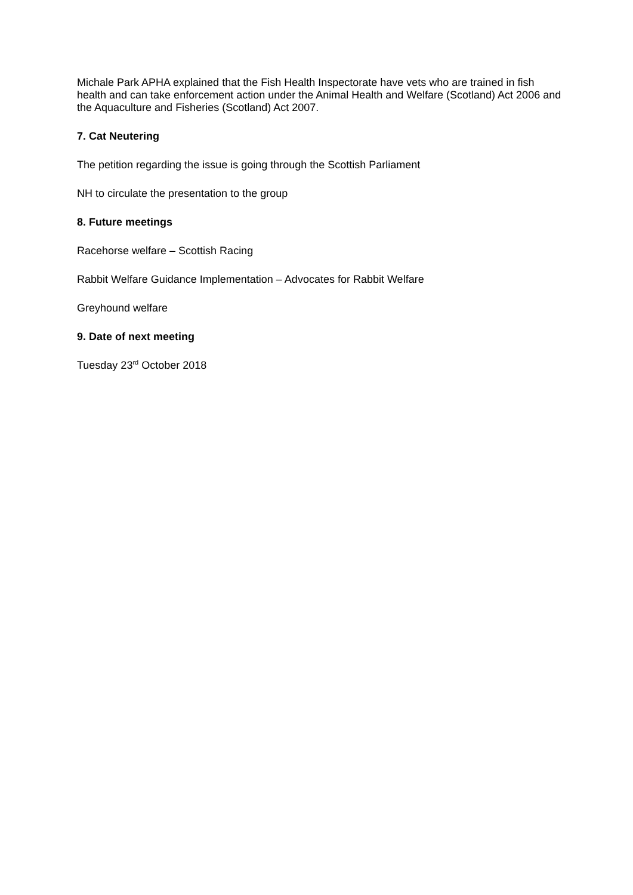Michale Park APHA explained that the Fish Health Inspectorate have vets who are trained in fish health and can take enforcement action under the Animal Health and Welfare (Scotland) Act 2006 and the Aquaculture and Fisheries (Scotland) Act 2007.
7. Cat Neutering
The petition regarding the issue is going through the Scottish Parliament
NH to circulate the presentation to the group
8. Future meetings
Racehorse welfare – Scottish Racing
Rabbit Welfare Guidance Implementation – Advocates for Rabbit Welfare
Greyhound welfare
9. Date of next meeting
Tuesday 23<sup>rd</sup> October 2018